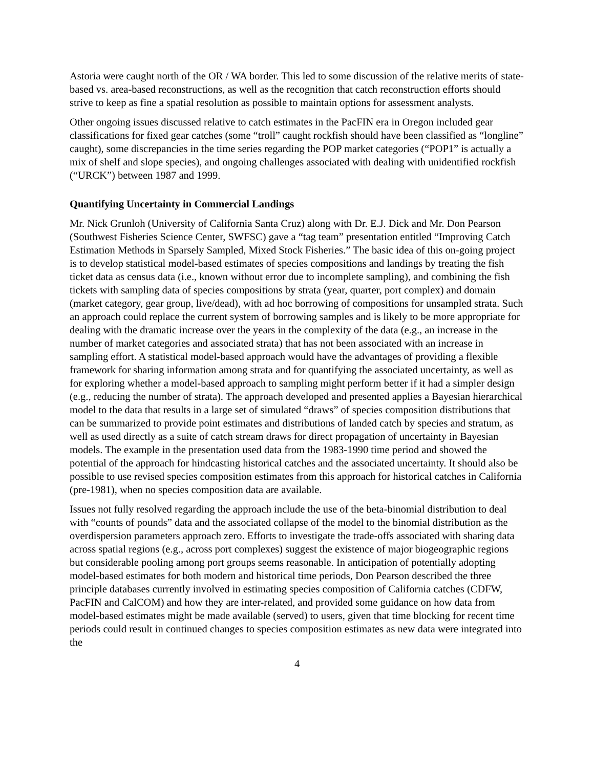Astoria were caught north of the OR / WA border. This led to some discussion of the relative merits of state-based vs. area-based reconstructions, as well as the recognition that catch reconstruction efforts should strive to keep as fine a spatial resolution as possible to maintain options for assessment analysts.
Other ongoing issues discussed relative to catch estimates in the PacFIN era in Oregon included gear classifications for fixed gear catches (some “troll” caught rockfish should have been classified as “longline” caught), some discrepancies in the time series regarding the POP market categories (“POP1” is actually a mix of shelf and slope species), and ongoing challenges associated with dealing with unidentified rockfish (“URCK”) between 1987 and 1999.
Quantifying Uncertainty in Commercial Landings
Mr. Nick Grunloh (University of California Santa Cruz) along with Dr. E.J. Dick and Mr. Don Pearson (Southwest Fisheries Science Center, SWFSC) gave a “tag team” presentation entitled “Improving Catch Estimation Methods in Sparsely Sampled, Mixed Stock Fisheries.” The basic idea of this on-going project is to develop statistical model-based estimates of species compositions and landings by treating the fish ticket data as census data (i.e., known without error due to incomplete sampling), and combining the fish tickets with sampling data of species compositions by strata (year, quarter, port complex) and domain (market category, gear group, live/dead), with ad hoc borrowing of compositions for unsampled strata. Such an approach could replace the current system of borrowing samples and is likely to be more appropriate for dealing with the dramatic increase over the years in the complexity of the data (e.g., an increase in the number of market categories and associated strata) that has not been associated with an increase in sampling effort. A statistical model-based approach would have the advantages of providing a flexible framework for sharing information among strata and for quantifying the associated uncertainty, as well as for exploring whether a model-based approach to sampling might perform better if it had a simpler design (e.g., reducing the number of strata). The approach developed and presented applies a Bayesian hierarchical model to the data that results in a large set of simulated “draws” of species composition distributions that can be summarized to provide point estimates and distributions of landed catch by species and stratum, as well as used directly as a suite of catch stream draws for direct propagation of uncertainty in Bayesian models. The example in the presentation used data from the 1983-1990 time period and showed the potential of the approach for hindcasting historical catches and the associated uncertainty. It should also be possible to use revised species composition estimates from this approach for historical catches in California (pre-1981), when no species composition data are available.
Issues not fully resolved regarding the approach include the use of the beta-binomial distribution to deal with “counts of pounds” data and the associated collapse of the model to the binomial distribution as the overdispersion parameters approach zero. Efforts to investigate the trade-offs associated with sharing data across spatial regions (e.g., across port complexes) suggest the existence of major biogeographic regions but considerable pooling among port groups seems reasonable. In anticipation of potentially adopting model-based estimates for both modern and historical time periods, Don Pearson described the three principle databases currently involved in estimating species composition of California catches (CDFW, PacFIN and CalCOM) and how they are inter-related, and provided some guidance on how data from model-based estimates might be made available (served) to users, given that time blocking for recent time periods could result in continued changes to species composition estimates as new data were integrated into the
4